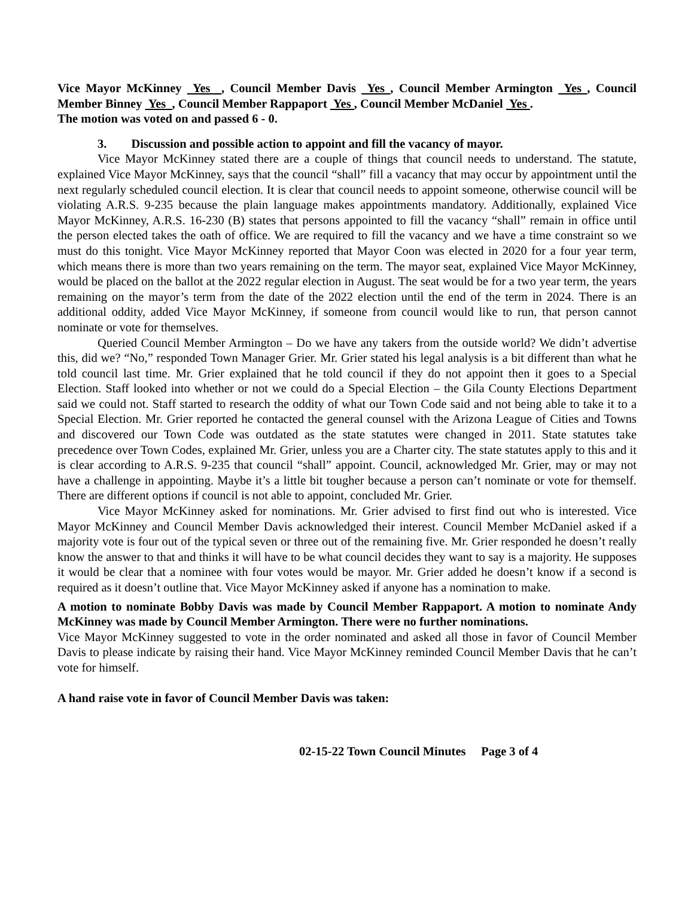Vice Mayor McKinney Yes , Council Member Davis Yes , Council Member Armington Yes , Council Member Binney Yes , Council Member Rappaport Yes , Council Member McDaniel Yes .
The motion was voted on and passed 6 - 0.
3. Discussion and possible action to appoint and fill the vacancy of mayor.
Vice Mayor McKinney stated there are a couple of things that council needs to understand. The statute, explained Vice Mayor McKinney, says that the council “shall” fill a vacancy that may occur by appointment until the next regularly scheduled council election. It is clear that council needs to appoint someone, otherwise council will be violating A.R.S. 9-235 because the plain language makes appointments mandatory. Additionally, explained Vice Mayor McKinney, A.R.S. 16-230 (B) states that persons appointed to fill the vacancy “shall” remain in office until the person elected takes the oath of office. We are required to fill the vacancy and we have a time constraint so we must do this tonight. Vice Mayor McKinney reported that Mayor Coon was elected in 2020 for a four year term, which means there is more than two years remaining on the term. The mayor seat, explained Vice Mayor McKinney, would be placed on the ballot at the 2022 regular election in August. The seat would be for a two year term, the years remaining on the mayor’s term from the date of the 2022 election until the end of the term in 2024. There is an additional oddity, added Vice Mayor McKinney, if someone from council would like to run, that person cannot nominate or vote for themselves.
Queried Council Member Armington – Do we have any takers from the outside world? We didn’t advertise this, did we? “No,” responded Town Manager Grier. Mr. Grier stated his legal analysis is a bit different than what he told council last time. Mr. Grier explained that he told council if they do not appoint then it goes to a Special Election. Staff looked into whether or not we could do a Special Election – the Gila County Elections Department said we could not. Staff started to research the oddity of what our Town Code said and not being able to take it to a Special Election. Mr. Grier reported he contacted the general counsel with the Arizona League of Cities and Towns and discovered our Town Code was outdated as the state statutes were changed in 2011. State statutes take precedence over Town Codes, explained Mr. Grier, unless you are a Charter city. The state statutes apply to this and it is clear according to A.R.S. 9-235 that council “shall” appoint. Council, acknowledged Mr. Grier, may or may not have a challenge in appointing. Maybe it’s a little bit tougher because a person can’t nominate or vote for themself. There are different options if council is not able to appoint, concluded Mr. Grier.
Vice Mayor McKinney asked for nominations. Mr. Grier advised to first find out who is interested. Vice Mayor McKinney and Council Member Davis acknowledged their interest. Council Member McDaniel asked if a majority vote is four out of the typical seven or three out of the remaining five. Mr. Grier responded he doesn’t really know the answer to that and thinks it will have to be what council decides they want to say is a majority. He supposes it would be clear that a nominee with four votes would be mayor. Mr. Grier added he doesn’t know if a second is required as it doesn’t outline that. Vice Mayor McKinney asked if anyone has a nomination to make.
A motion to nominate Bobby Davis was made by Council Member Rappaport. A motion to nominate Andy McKinney was made by Council Member Armington. There were no further nominations.
Vice Mayor McKinney suggested to vote in the order nominated and asked all those in favor of Council Member Davis to please indicate by raising their hand. Vice Mayor McKinney reminded Council Member Davis that he can’t vote for himself.
A hand raise vote in favor of Council Member Davis was taken:
02-15-22 Town Council Minutes Page 3 of 4